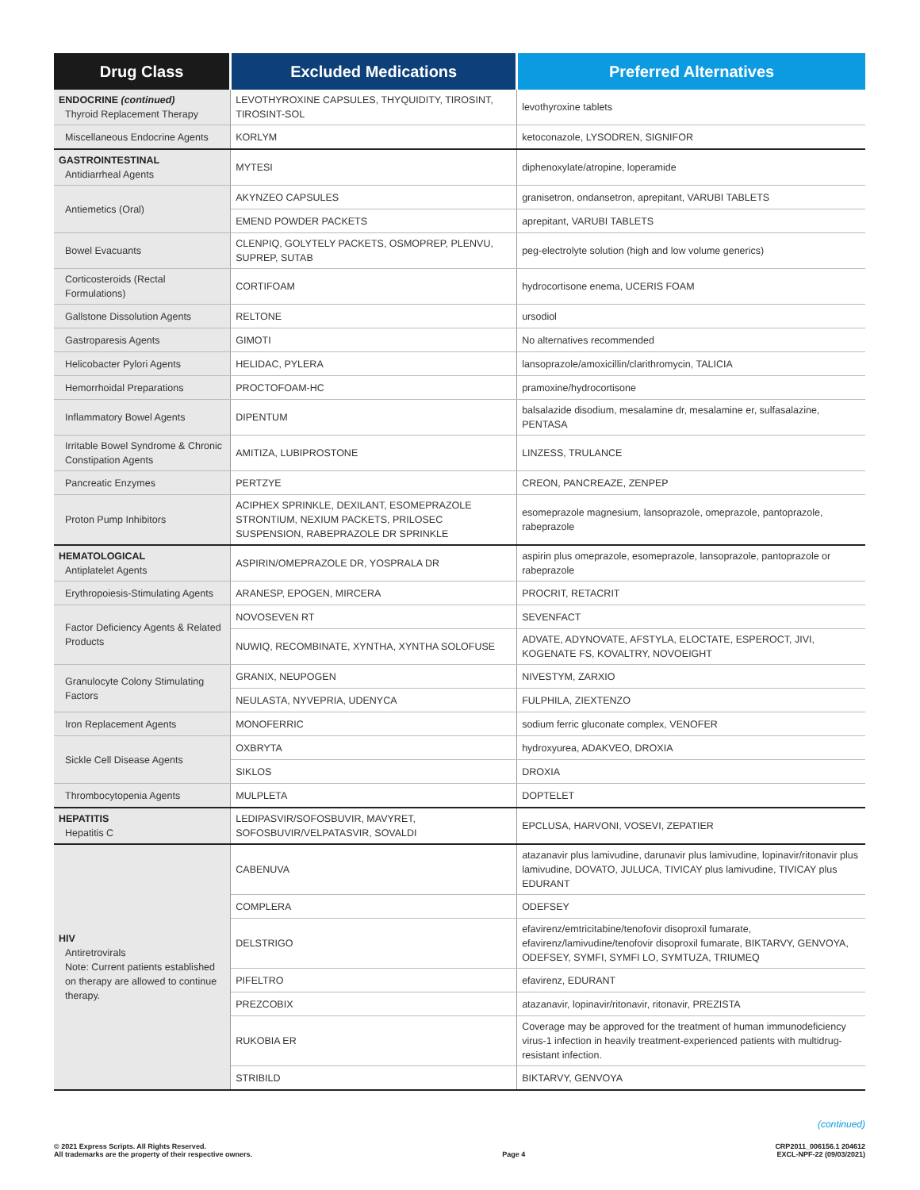| Drug Class | Excluded Medications | Preferred Alternatives |
| --- | --- | --- |
| ENDOCRINE (continued) Thyroid Replacement Therapy | LEVOTHYROXINE CAPSULES, THYQUIDITY, TIROSINT, TIROSINT-SOL | levothyroxine tablets |
| Miscellaneous Endocrine Agents | KORLYM | ketoconazole, LYSODREN, SIGNIFOR |
| GASTROINTESTINAL Antidiarrheal Agents | MYTESI | diphenoxylate/atropine, loperamide |
| Antiemetics (Oral) | AKYNZEO CAPSULES | granisetron, ondansetron, aprepitant, VARUBI TABLETS |
| | EMEND POWDER PACKETS | aprepitant, VARUBI TABLETS |
| Bowel Evacuants | CLENPIQ, GOLYTELY PACKETS, OSMOPREP, PLENVU, SUPREP, SUTAB | peg-electrolyte solution (high and low volume generics) |
| Corticosteroids (Rectal Formulations) | CORTIFOAM | hydrocortisone enema, UCERIS FOAM |
| Gallstone Dissolution Agents | RELTONE | ursodiol |
| Gastroparesis Agents | GIMOTI | No alternatives recommended |
| Helicobacter Pylori Agents | HELIDAC, PYLERA | lansoprazole/amoxicillin/clarithromycin, TALICIA |
| Hemorrhoidal Preparations | PROCTOFOAM-HC | pramoxine/hydrocortisone |
| Inflammatory Bowel Agents | DIPENTUM | balsalazide disodium, mesalamine dr, mesalamine er, sulfasalazine, PENTASA |
| Irritable Bowel Syndrome & Chronic Constipation Agents | AMITIZA, LUBIPROSTONE | LINZESS, TRULANCE |
| Pancreatic Enzymes | PERTZYE | CREON, PANCREAZE, ZENPEP |
| Proton Pump Inhibitors | ACIPHEX SPRINKLE, DEXILANT, ESOMEPRAZOLE STRONTIUM, NEXIUM PACKETS, PRILOSEC SUSPENSION, RABEPRAZOLE DR SPRINKLE | esomeprazole magnesium, lansoprazole, omeprazole, pantoprazole, rabeprazole |
| HEMATOLOGICAL Antiplatelet Agents | ASPIRIN/OMEPRAZOLE DR, YOSPRALA DR | aspirin plus omeprazole, esomeprazole, lansoprazole, pantoprazole or rabeprazole |
| Erythropoiesis-Stimulating Agents | ARANESP, EPOGEN, MIRCERA | PROCRIT, RETACRIT |
| Factor Deficiency Agents & Related Products | NOVOSEVEN RT | SEVENFACT |
| | NUWIQ, RECOMBINATE, XYNTHA, XYNTHA SOLOFUSE | ADVATE, ADYNOVATE, AFSTYLA, ELOCTATE, ESPEROCT, JIVI, KOGENATE FS, KOVALTRY, NOVOEIGHT |
| Granulocyte Colony Stimulating Factors | GRANIX, NEUPOGEN | NIVESTYM, ZARXIO |
| | NEULASTA, NYVEPRIA, UDENYCA | FULPHILA, ZIEXTENZO |
| Iron Replacement Agents | MONOFERRIC | sodium ferric gluconate complex, VENOFER |
| Sickle Cell Disease Agents | OXBRYTA | hydroxyurea, ADAKVEO, DROXIA |
| | SIKLOS | DROXIA |
| Thrombocytopenia Agents | MULPLETA | DOPTELET |
| HEPATITIS Hepatitis C | LEDIPASVIR/SOFOSBUVIR, MAVYRET, SOFOSBUVIR/VELPATASVIR, SOVALDI | EPCLUSA, HARVONI, VOSEVI, ZEPATIER |
| HIV Antiretrovirals Note: Current patients established on therapy are allowed to continue therapy. | CABENUVA | atazanavir plus lamivudine, darunavir plus lamivudine, lopinavir/ritonavir plus lamivudine, DOVATO, JULUCA, TIVICAY plus lamivudine, TIVICAY plus EDURANT |
| | COMPLERA | ODEFSEY |
| | DELSTRIGO | efavirenz/emtricitabine/tenofovir disoproxil fumarate, efavirenz/lamivudine/tenofovir disoproxil fumarate, BIKTARVY, GENVOYA, ODEFSEY, SYMFI, SYMFI LO, SYMTUZA, TRIUMEQ |
| | PIFELTRO | efavirenz, EDURANT |
| | PREZCOBIX | atazanavir, lopinavir/ritonavir, ritonavir, PREZISTA |
| | RUKOBIA ER | Coverage may be approved for the treatment of human immunodeficiency virus-1 infection in heavily treatment-experienced patients with multidrug-resistant infection. |
| | STRIBILD | BIKTARVY, GENVOYA |
(continued)
© 2021 Express Scripts. All Rights Reserved.
All trademarks are the property of their respective owners.
Page 4
CRP2011_006156.1 204612
EXCL-NPF-22 (09/03/2021)